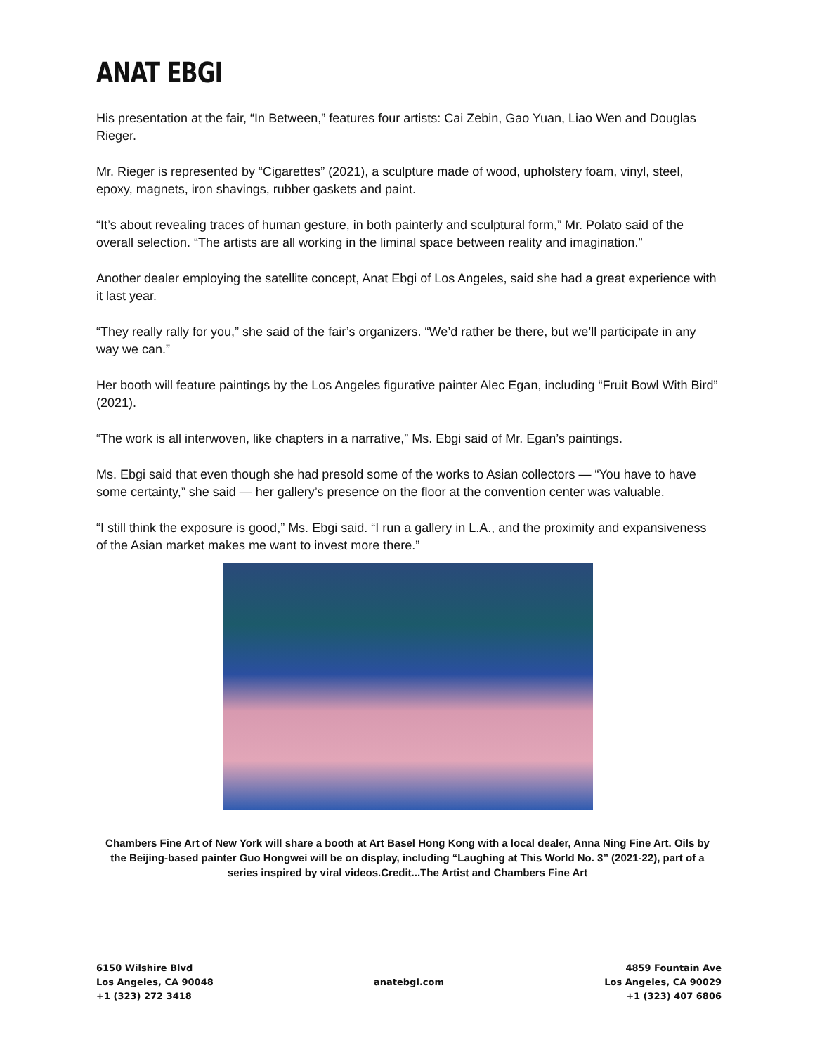ANAT EBGI
His presentation at the fair, “In Between,” features four artists: Cai Zebin, Gao Yuan, Liao Wen and Douglas Rieger.
Mr. Rieger is represented by “Cigarettes” (2021), a sculpture made of wood, upholstery foam, vinyl, steel, epoxy, magnets, iron shavings, rubber gaskets and paint.
“It’s about revealing traces of human gesture, in both painterly and sculptural form,” Mr. Polato said of the overall selection. “The artists are all working in the liminal space between reality and imagination.”
Another dealer employing the satellite concept, Anat Ebgi of Los Angeles, said she had a great experience with it last year.
“They really rally for you,” she said of the fair’s organizers. “We’d rather be there, but we’ll participate in any way we can.”
Her booth will feature paintings by the Los Angeles figurative painter Alec Egan, including “Fruit Bowl With Bird” (2021).
“The work is all interwoven, like chapters in a narrative,” Ms. Ebgi said of Mr. Egan’s paintings.
Ms. Ebgi said that even though she had presold some of the works to Asian collectors — “You have to have some certainty,” she said — her gallery’s presence on the floor at the convention center was valuable.
“I still think the exposure is good,” Ms. Ebgi said. “I run a gallery in L.A., and the proximity and expansiveness of the Asian market makes me want to invest more there.”
Chambers Fine Art of New York will share a booth at Art Basel Hong Kong with a local dealer, Anna Ning Fine Art. Oils by the Beijing-based painter Guo Hongwei will be on display, including “Laughing at This World No. 3” (2021-22), part of a series inspired by viral videos.Credit...The Artist and Chambers Fine Art
6150 Wilshire Blvd
Los Angeles, CA 90048
+1 (323) 272 3418
anatebgi.com
4859 Fountain Ave
Los Angeles, CA 90029
+1 (323) 407 6806